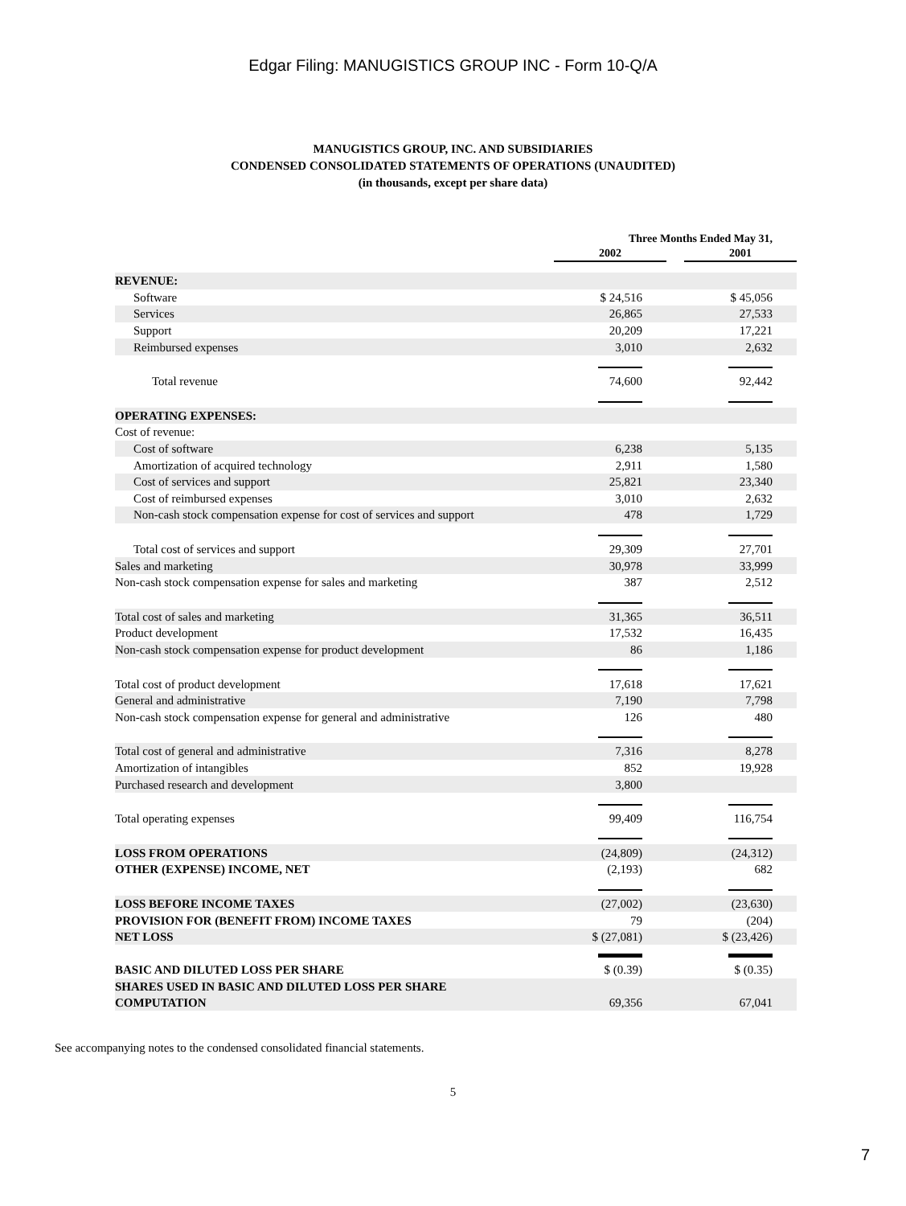Edgar Filing: MANUGISTICS GROUP INC - Form 10-Q/A
MANUGISTICS GROUP, INC. AND SUBSIDIARIES
CONDENSED CONSOLIDATED STATEMENTS OF OPERATIONS (UNAUDITED)
(in thousands, except per share data)
| | Three Months Ended May 31, | | |
| --- | --- | --- | --- |
| | 2002 | | 2001 |
| REVENUE: | | | |
| Software | $ 24,516 | | $ 45,056 |
| Services | 26,865 | | 27,533 |
| Support | 20,209 | | 17,221 |
| Reimbursed expenses | 3,010 | | 2,632 |
| Total revenue | 74,600 | | 92,442 |
| OPERATING EXPENSES: | | | |
| Cost of revenue: | | | |
| Cost of software | 6,238 | | 5,135 |
| Amortization of acquired technology | 2,911 | | 1,580 |
| Cost of services and support | 25,821 | | 23,340 |
| Cost of reimbursed expenses | 3,010 | | 2,632 |
| Non-cash stock compensation expense for cost of services and support | 478 | | 1,729 |
| Total cost of services and support | 29,309 | | 27,701 |
| Sales and marketing | 30,978 | | 33,999 |
| Non-cash stock compensation expense for sales and marketing | 387 | | 2,512 |
| Total cost of sales and marketing | 31,365 | | 36,511 |
| Product development | 17,532 | | 16,435 |
| Non-cash stock compensation expense for product development | 86 | | 1,186 |
| Total cost of product development | 17,618 | | 17,621 |
| General and administrative | 7,190 | | 7,798 |
| Non-cash stock compensation expense for general and administrative | 126 | | 480 |
| Total cost of general and administrative | 7,316 | | 8,278 |
| Amortization of intangibles | 852 | | 19,928 |
| Purchased research and development | 3,800 | | |
| Total operating expenses | 99,409 | | 116,754 |
| LOSS FROM OPERATIONS | (24,809) | | (24,312) |
| OTHER (EXPENSE) INCOME, NET | (2,193) | | 682 |
| LOSS BEFORE INCOME TAXES | (27,002) | | (23,630) |
| PROVISION FOR (BENEFIT FROM) INCOME TAXES | 79 | | (204) |
| NET LOSS | $ (27,081) | | $ (23,426) |
| BASIC AND DILUTED LOSS PER SHARE | $ (0.39) | | $ (0.35) |
| SHARES USED IN BASIC AND DILUTED LOSS PER SHARE COMPUTATION | 69,356 | | 67,041 |
See accompanying notes to the condensed consolidated financial statements.
5
7